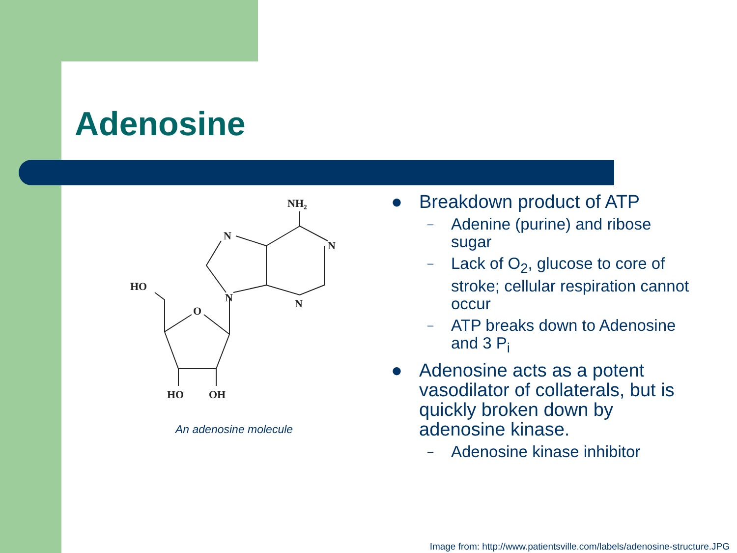Adenosine
NH₂
N
N
N
N
HO
O
HO
OH
An adenosine molecule
● Breakdown product of ATP
– Adenine (purine) and ribose sugar
– Lack of O<sub>2</sub>, glucose to core of stroke; cellular respiration cannot occur
– ATP breaks down to Adenosine and 3 P<sub>i</sub>
● Adenosine acts as a potent vasodilator of collaterals, but is quickly broken down by adenosine kinase.
– Adenosine kinase inhibitor
Image from: http://www.patientsville.com/labels/adenosine-structure.JPG